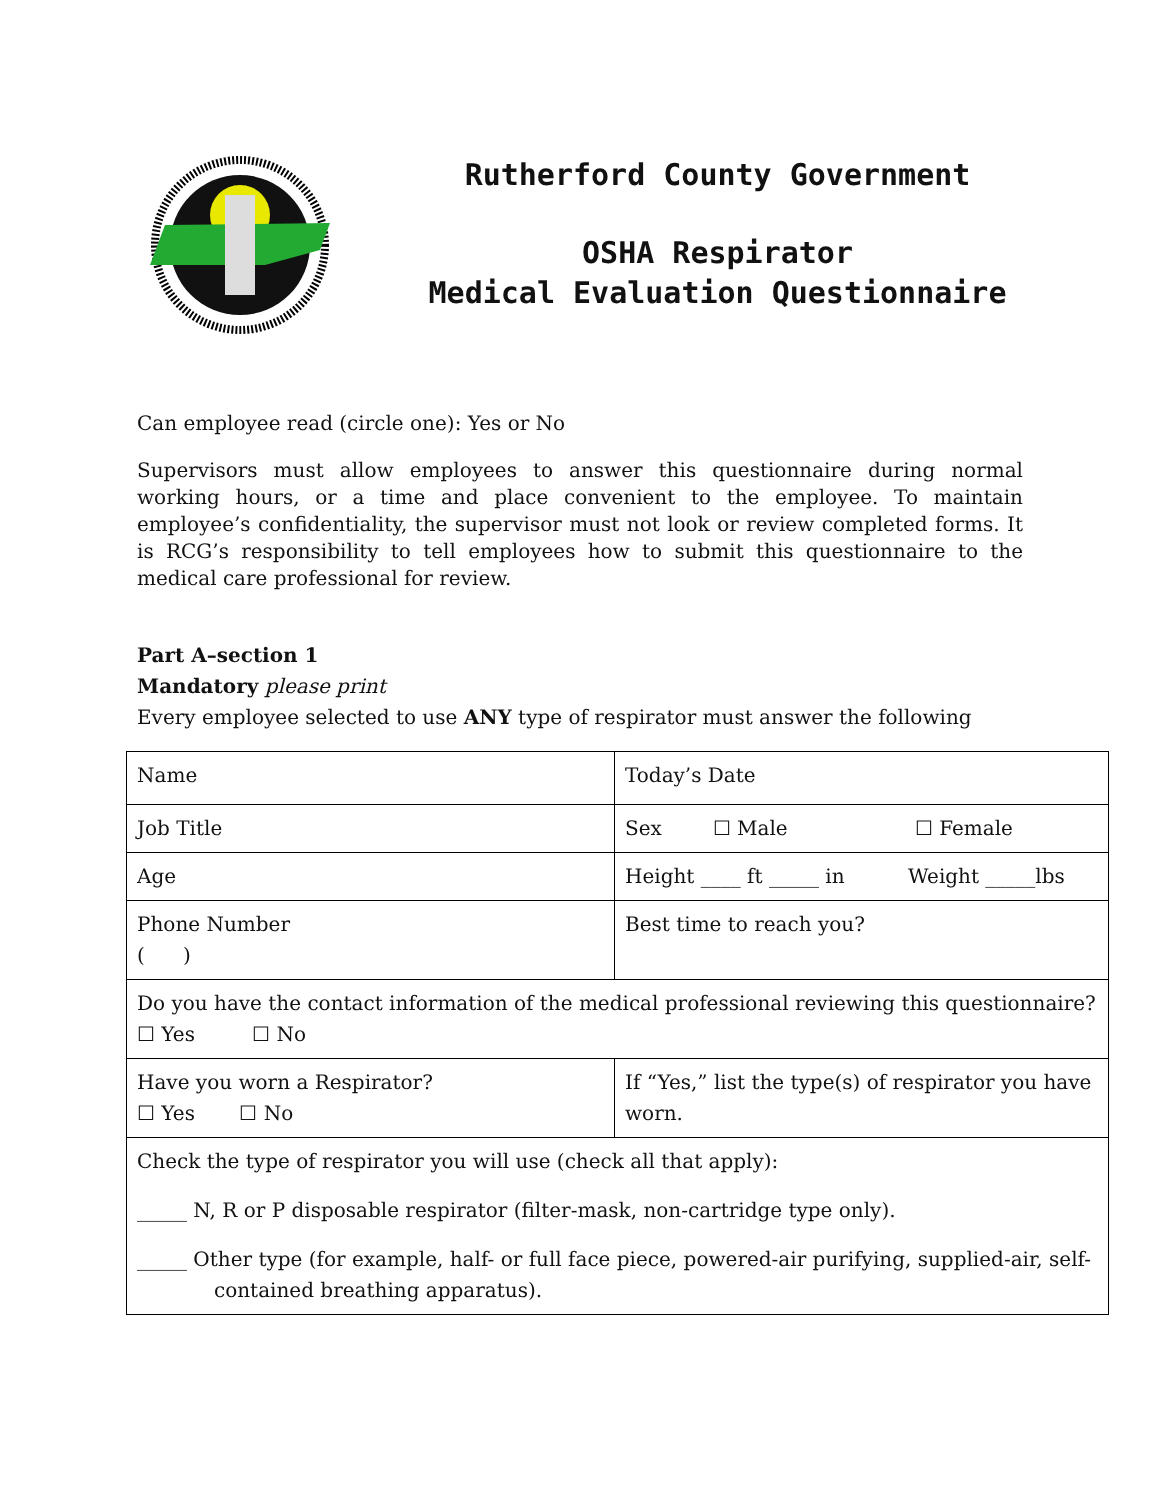Rutherford County Government
OSHA Respirator
Medical Evaluation Questionnaire
Can employee read (circle one): Yes or No
Supervisors must allow employees to answer this questionnaire during normal working hours, or a time and place convenient to the employee. To maintain employee’s confidentiality, the supervisor must not look or review completed forms. It is RCG’s responsibility to tell employees how to submit this questionnaire to the medical care professional for review.
Part A–section 1
Mandatory please print
Every employee selected to use ANY type of respirator must answer the following
| Name | Today’s Date |
| Job Title | Sex ☐ Male ☐ Female |
| Age | Height ____ ft _____ in Weight _____lbs |
| Phone Number ( ) | Best time to reach you? |
| Do you have the contact information of the medical professional reviewing this questionnaire? ☐ Yes ☐ No | |
| Have you worn a Respirator? ☐ Yes ☐ No | If “Yes,” list the type(s) of respirator you have worn. |
| Check the type of respirator you will use (check all that apply): _____ N, R or P disposable respirator (filter-mask, non-cartridge type only). _____ Other type (for example, half- or full face piece, powered-air purifying, supplied-air, self-contained breathing apparatus). | |